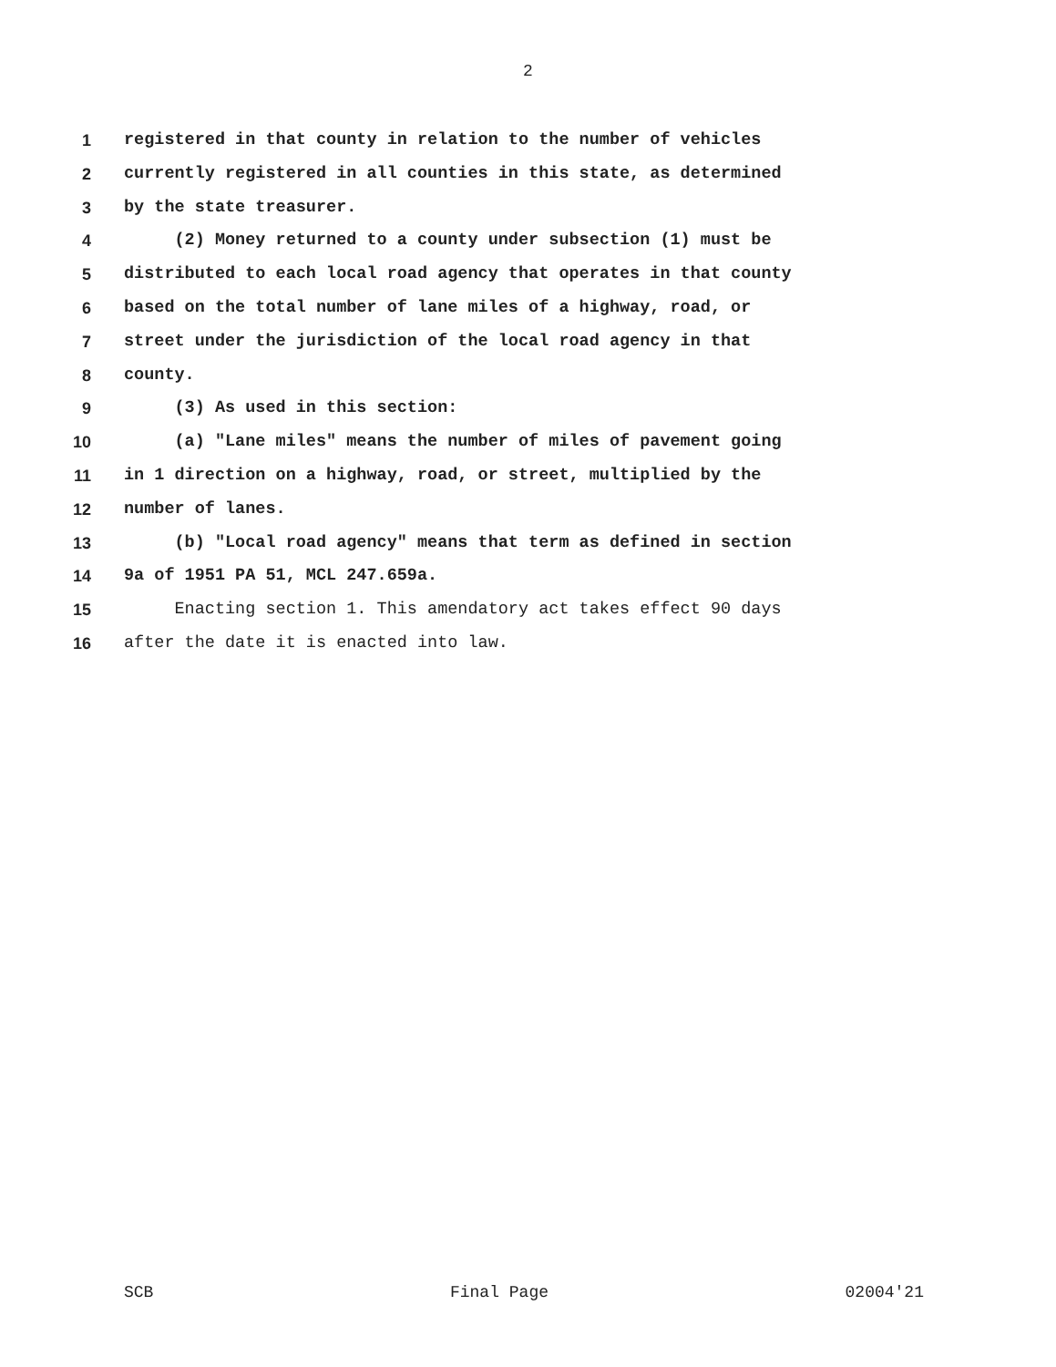2
1 registered in that county in relation to the number of vehicles
2 currently registered in all counties in this state, as determined
3 by the state treasurer.
4 (2) Money returned to a county under subsection (1) must be
5 distributed to each local road agency that operates in that county
6 based on the total number of lane miles of a highway, road, or
7 street under the jurisdiction of the local road agency in that
8 county.
9 (3) As used in this section:
10 (a) "Lane miles" means the number of miles of pavement going
11 in 1 direction on a highway, road, or street, multiplied by the
12 number of lanes.
13 (b) "Local road agency" means that term as defined in section
14 9a of 1951 PA 51, MCL 247.659a.
15 Enacting section 1. This amendatory act takes effect 90 days
16 after the date it is enacted into law.
SCB Final Page 02004'21